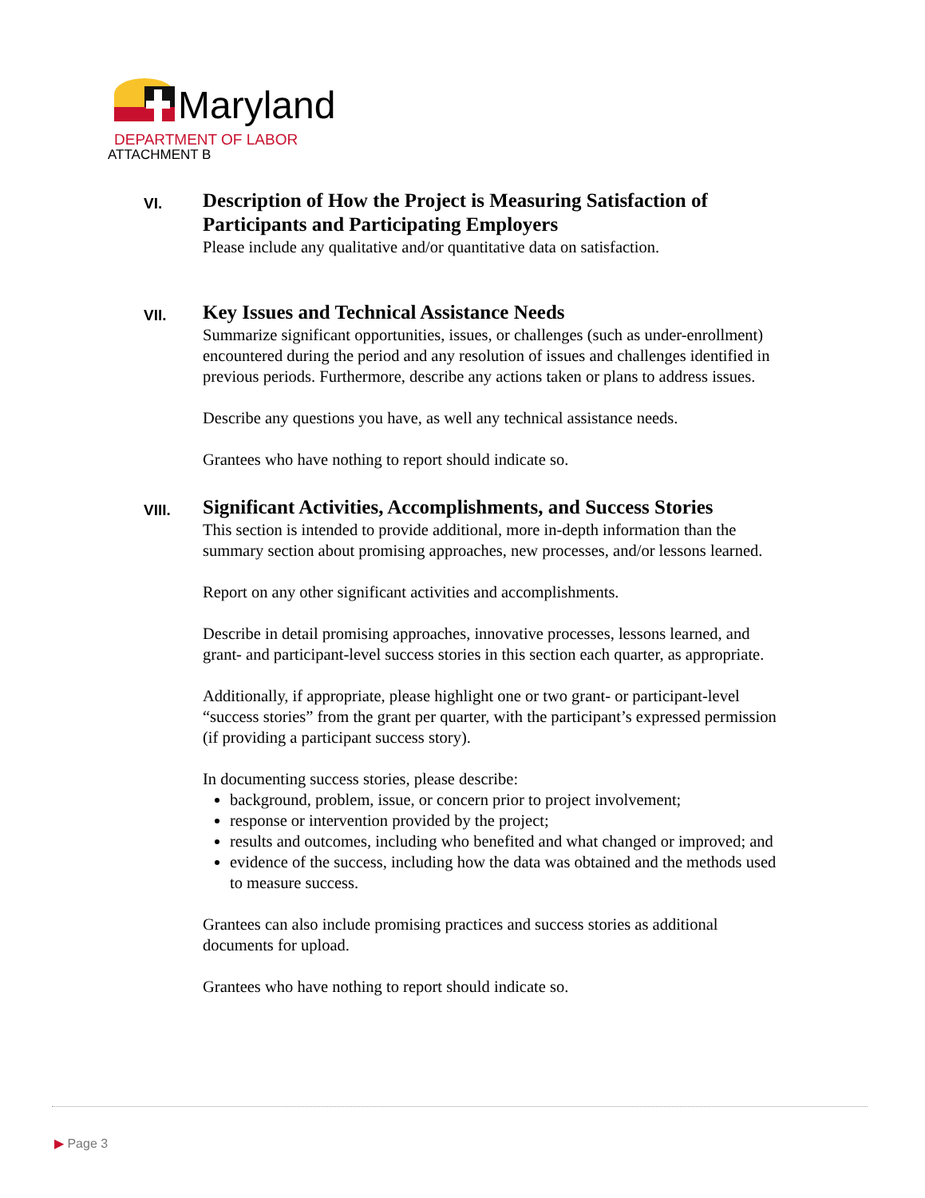Maryland
DEPARTMENT OF LABOR
ATTACHMENT B
VI.
Description of How the Project is Measuring Satisfaction of Participants and Participating Employers
Please include any qualitative and/or quantitative data on satisfaction.
VII.
Key Issues and Technical Assistance Needs
Summarize significant opportunities, issues, or challenges (such as under-enrollment) encountered during the period and any resolution of issues and challenges identified in previous periods. Furthermore, describe any actions taken or plans to address issues.
Describe any questions you have, as well any technical assistance needs.
Grantees who have nothing to report should indicate so.
VIII.
Significant Activities, Accomplishments, and Success Stories
This section is intended to provide additional, more in-depth information than the summary section about promising approaches, new processes, and/or lessons learned.
Report on any other significant activities and accomplishments.
Describe in detail promising approaches, innovative processes, lessons learned, and grant- and participant-level success stories in this section each quarter, as appropriate.
Additionally, if appropriate, please highlight one or two grant- or participant-level “success stories” from the grant per quarter, with the participant’s expressed permission (if providing a participant success story).
In documenting success stories, please describe:
background, problem, issue, or concern prior to project involvement;
response or intervention provided by the project;
results and outcomes, including who benefited and what changed or improved; and
evidence of the success, including how the data was obtained and the methods used to measure success.
Grantees can also include promising practices and success stories as additional documents for upload.
Grantees who have nothing to report should indicate so.
▶ Page 3